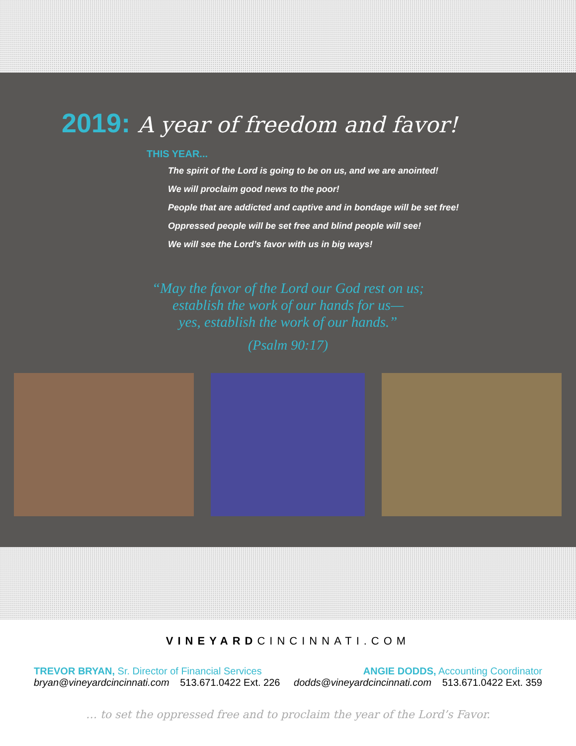2019: A year of freedom and favor!
THIS YEAR...
The spirit of the Lord is going to be on us, and we are anointed!
We will proclaim good news to the poor!
People that are addicted and captive and in bondage will be set free!
Oppressed people will be set free and blind people will see!
We will see the Lord’s favor with us in big ways!
“May the favor of the Lord our God rest on us;
establish the work of our hands for us—
yes, establish the work of our hands.”
(Psalm 90:17)
VINEYARDCINCINNATI.COM
TREVOR BRYAN, Sr. Director of Financial Services
bryan@vineyardcincinnati.com 513.671.0422 Ext. 226
ANGIE DODDS, Accounting Coordinator
dodds@vineyardcincinnati.com 513.671.0422 Ext. 359
… to set the oppressed free and to proclaim the year of the Lord’s Favor.